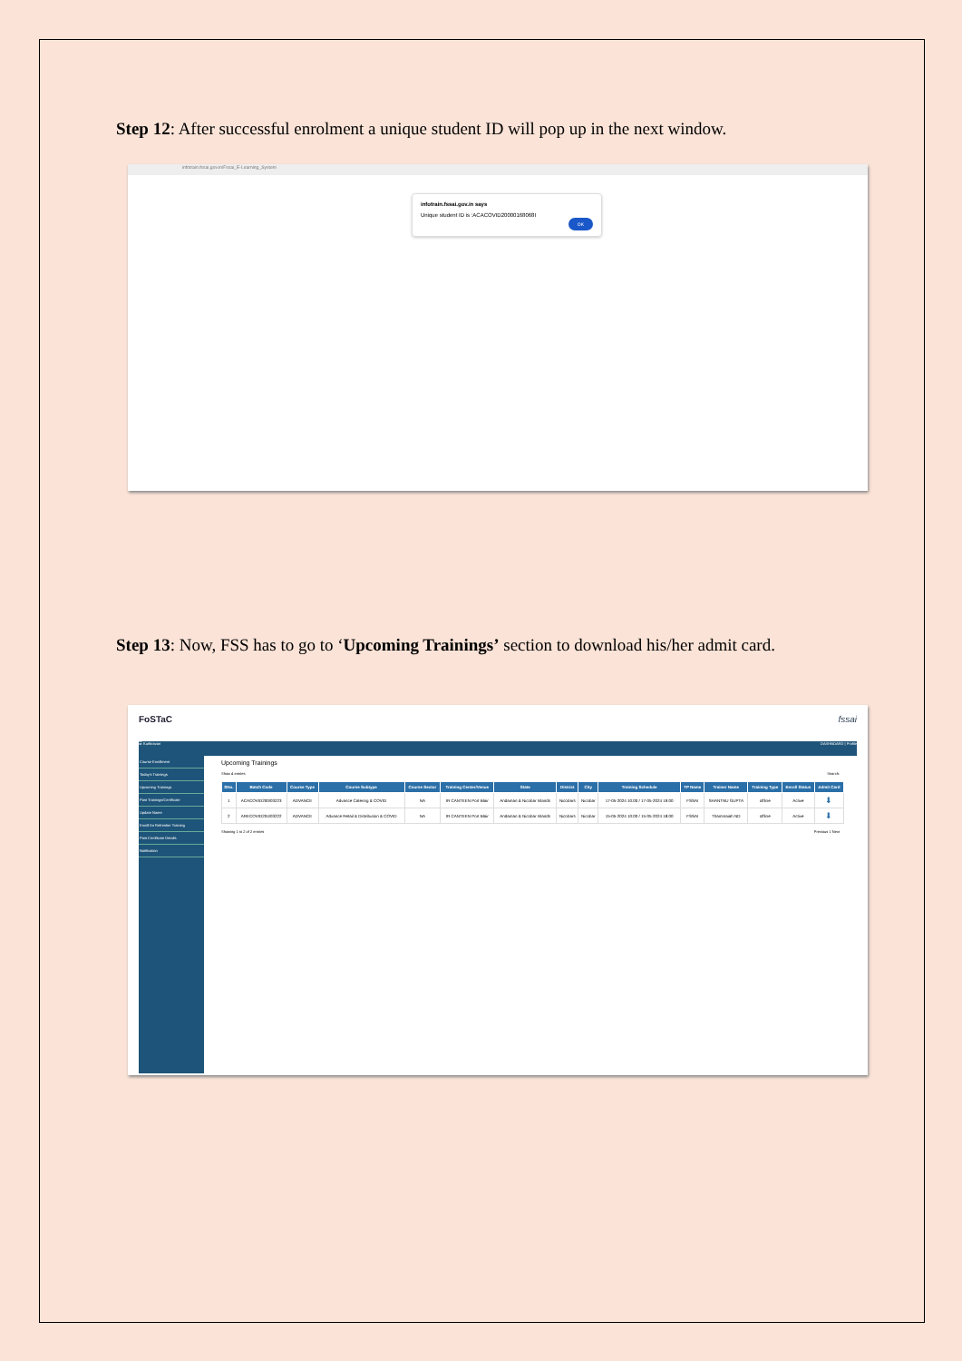Step 12: After successful enrolment a unique student ID will pop up in the next window.
infotrain.fssai.gov.in/Fssai_E-Learning_System
infotrain.fssai.gov.in says
Unique student ID is :ACACOVID20000168068I
OK
Step 13: Now, FSS has to go to ‘Upcoming Trainings’ section to download his/her admit card.
FoSTaC fssai
☰ Kuthiravan DASHBOARD | Profile
Course Enrollment
Today's Trainings
Upcoming Trainings
Past Trainings/Certificate
Update Name
Enroll for Refresher Training
Past Certificate Details
Notification
Upcoming Trainings
Show 4 entries Search:
| SNo. | Batch Code | Course Type | Course Subtype | Course Sector | Training Center/Venue | State | District | City | Training Schedule | TP Name | Trainer Name | Training Type | Enroll Status | Admit Card |
| --- | --- | --- | --- | --- | --- | --- | --- | --- | --- | --- | --- | --- | --- | --- |
| 1 | ACACOVID200/03223 | ADVANCE | Advance Catering & COVID | NA | IR CANTEEN Port Blair | Andaman & Nicobar Islands | Nicobars | Nicobar | 17-05-2024 10:00 / 17-05-2024 19:00 | FSSAI | SHANTNU GUPTA | offline | Active | ⬇ |
| 2 | ARECOVID204/03222 | ADVANCE | Advance Retail & Distribution & COVID | NA | IR CANTEEN Port Blair | Andaman & Nicobar Islands | Nicobars | Nicobar | 15-05-2024 10:00 / 15-05-2024 18:00 | FSSAI | Thammaiah ND | offline | Active | ⬇ |
Showing 1 to 2 of 2 entries Previous 1 Next